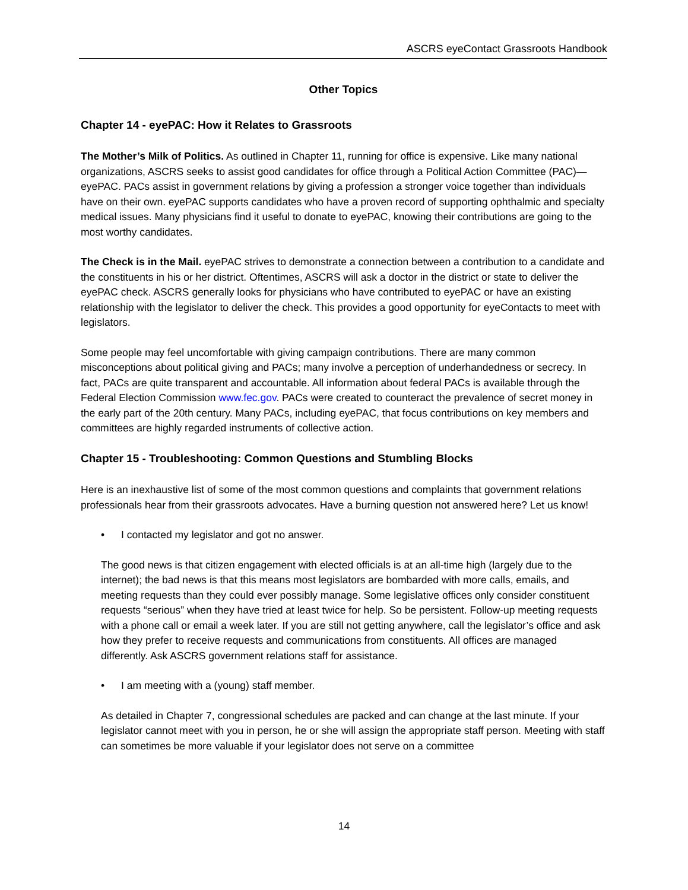ASCRS eyeContact Grassroots Handbook
Other Topics
Chapter 14 - eyePAC: How it Relates to Grassroots
The Mother’s Milk of Politics. As outlined in Chapter 11, running for office is expensive. Like many national organizations, ASCRS seeks to assist good candidates for office through a Political Action Committee (PAC)—eyePAC. PACs assist in government relations by giving a profession a stronger voice together than individuals have on their own. eyePAC supports candidates who have a proven record of supporting ophthalmic and specialty medical issues. Many physicians find it useful to donate to eyePAC, knowing their contributions are going to the most worthy candidates.
The Check is in the Mail. eyePAC strives to demonstrate a connection between a contribution to a candidate and the constituents in his or her district. Oftentimes, ASCRS will ask a doctor in the district or state to deliver the eyePAC check. ASCRS generally looks for physicians who have contributed to eyePAC or have an existing relationship with the legislator to deliver the check. This provides a good opportunity for eyeContacts to meet with legislators.
Some people may feel uncomfortable with giving campaign contributions. There are many common misconceptions about political giving and PACs; many involve a perception of underhandedness or secrecy. In fact, PACs are quite transparent and accountable. All information about federal PACs is available through the Federal Election Commission www.fec.gov. PACs were created to counteract the prevalence of secret money in the early part of the 20th century. Many PACs, including eyePAC, that focus contributions on key members and committees are highly regarded instruments of collective action.
Chapter 15 - Troubleshooting: Common Questions and Stumbling Blocks
Here is an inexhaustive list of some of the most common questions and complaints that government relations professionals hear from their grassroots advocates. Have a burning question not answered here? Let us know!
• I contacted my legislator and got no answer.
The good news is that citizen engagement with elected officials is at an all-time high (largely due to the internet); the bad news is that this means most legislators are bombarded with more calls, emails, and meeting requests than they could ever possibly manage. Some legislative offices only consider constituent requests “serious” when they have tried at least twice for help. So be persistent. Follow-up meeting requests with a phone call or email a week later. If you are still not getting anywhere, call the legislator’s office and ask how they prefer to receive requests and communications from constituents. All offices are managed differently. Ask ASCRS government relations staff for assistance.
• I am meeting with a (young) staff member.
As detailed in Chapter 7, congressional schedules are packed and can change at the last minute. If your legislator cannot meet with you in person, he or she will assign the appropriate staff person. Meeting with staff can sometimes be more valuable if your legislator does not serve on a committee
14